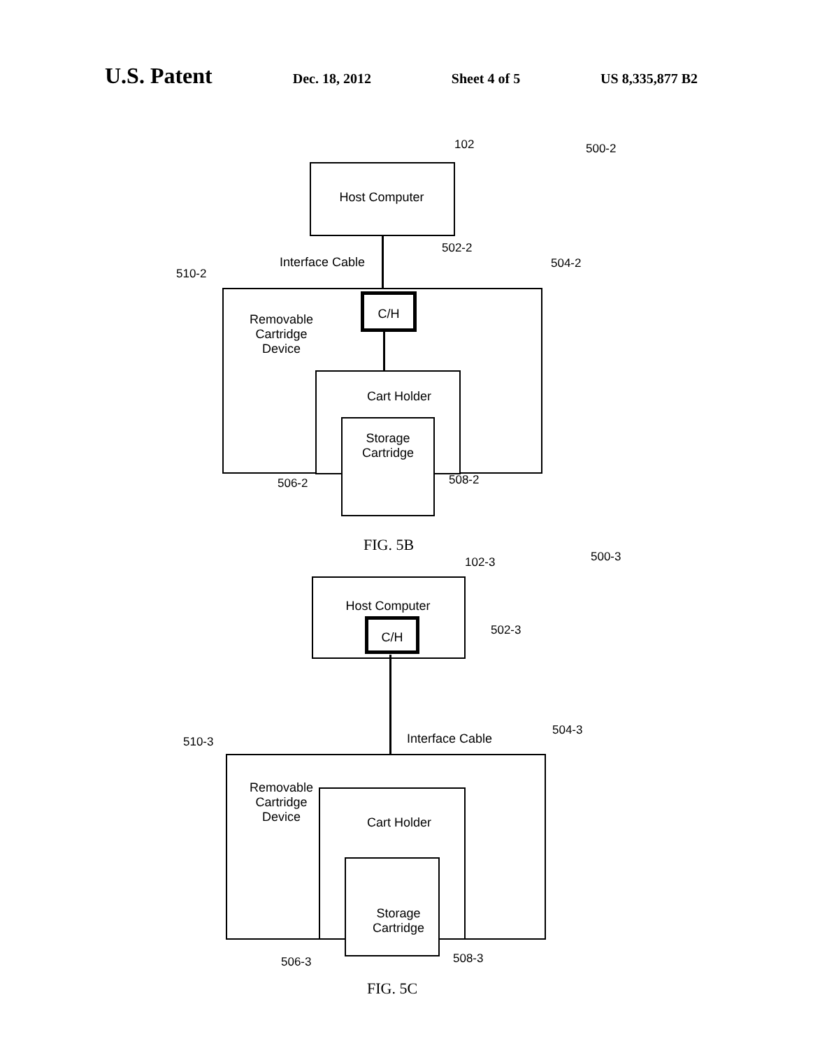U.S. Patent Dec. 18, 2012 Sheet 4 of 5 US 8,335,877 B2
102 500-2
Host Computer
Interface Cable
502-2
510-2
504-2
Removable Cartridge Device
C/H
Cart Holder
Storage Cartridge
506-2 508-2
FIG. 5B
102-3 500-3
Host Computer
C/H 502-3
Interface Cable
510-3
504-3
Removable Cartridge Device
Cart Holder
Storage Cartridge
506-3 508-3
FIG. 5C